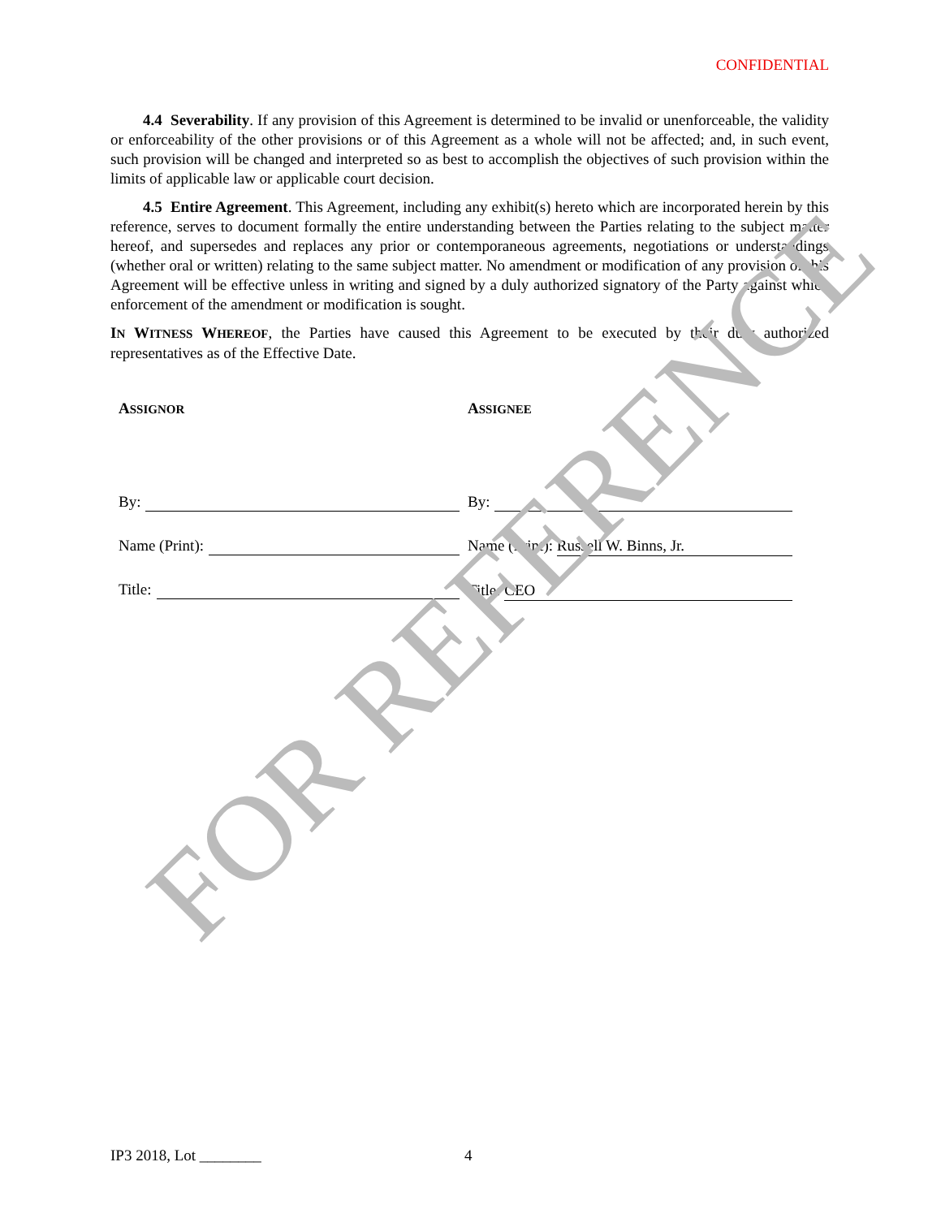CONFIDENTIAL
4.4 Severability. If any provision of this Agreement is determined to be invalid or unenforceable, the validity or enforceability of the other provisions or of this Agreement as a whole will not be affected; and, in such event, such provision will be changed and interpreted so as best to accomplish the objectives of such provision within the limits of applicable law or applicable court decision.
4.5 Entire Agreement. This Agreement, including any exhibit(s) hereto which are incorporated herein by this reference, serves to document formally the entire understanding between the Parties relating to the subject matter hereof, and supersedes and replaces any prior or contemporaneous agreements, negotiations or understandings (whether oral or written) relating to the same subject matter. No amendment or modification of any provision of this Agreement will be effective unless in writing and signed by a duly authorized signatory of the Party against which enforcement of the amendment or modification is sought.
IN WITNESS WHEREOF, the Parties have caused this Agreement to be executed by their duly authorized representatives as of the Effective Date.
ASSIGNOR
By:
Name (Print):
Title:
ASSIGNEE
By:
Name (Print): Russell W. Binns, Jr.
Title: CEO
IP3 2018, Lot ________ 4
FOR REFERENCE